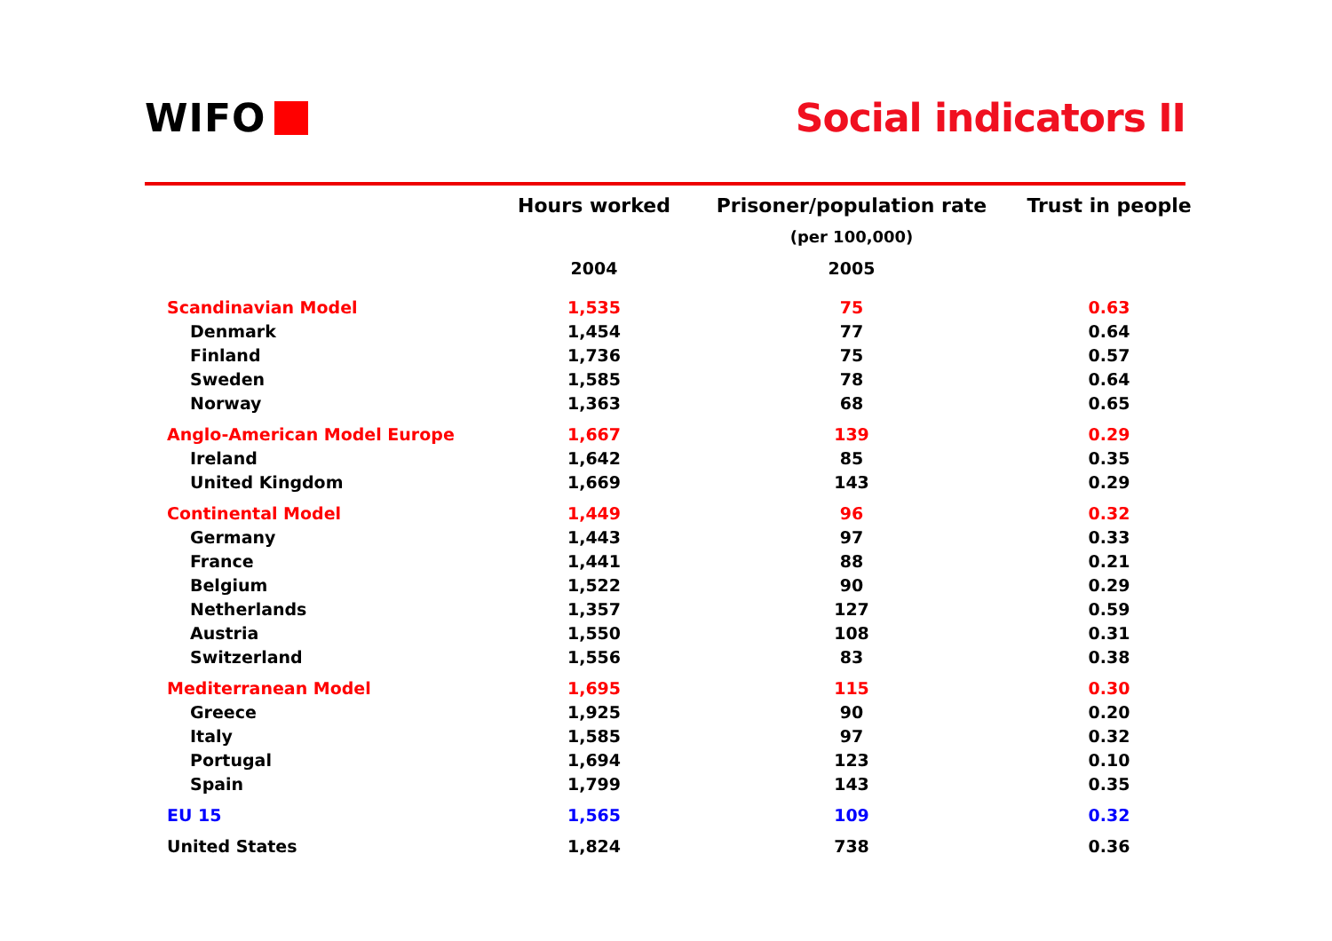WIFO Social indicators II
| | Hours worked | Prisoner/population rate | Trust in people |
| --- | --- | --- | --- |
| | | (per 100,000) | |
| | 2004 | 2005 | |
| Scandinavian Model | 1,535 | 75 | 0.63 |
| Denmark | 1,454 | 77 | 0.64 |
| Finland | 1,736 | 75 | 0.57 |
| Sweden | 1,585 | 78 | 0.64 |
| Norway | 1,363 | 68 | 0.65 |
| Anglo-American Model Europe | 1,667 | 139 | 0.29 |
| Ireland | 1,642 | 85 | 0.35 |
| United Kingdom | 1,669 | 143 | 0.29 |
| Continental Model | 1,449 | 96 | 0.32 |
| Germany | 1,443 | 97 | 0.33 |
| France | 1,441 | 88 | 0.21 |
| Belgium | 1,522 | 90 | 0.29 |
| Netherlands | 1,357 | 127 | 0.59 |
| Austria | 1,550 | 108 | 0.31 |
| Switzerland | 1,556 | 83 | 0.38 |
| Mediterranean Model | 1,695 | 115 | 0.30 |
| Greece | 1,925 | 90 | 0.20 |
| Italy | 1,585 | 97 | 0.32 |
| Portugal | 1,694 | 123 | 0.10 |
| Spain | 1,799 | 143 | 0.35 |
| EU 15 | 1,565 | 109 | 0.32 |
| United States | 1,824 | 738 | 0.36 |